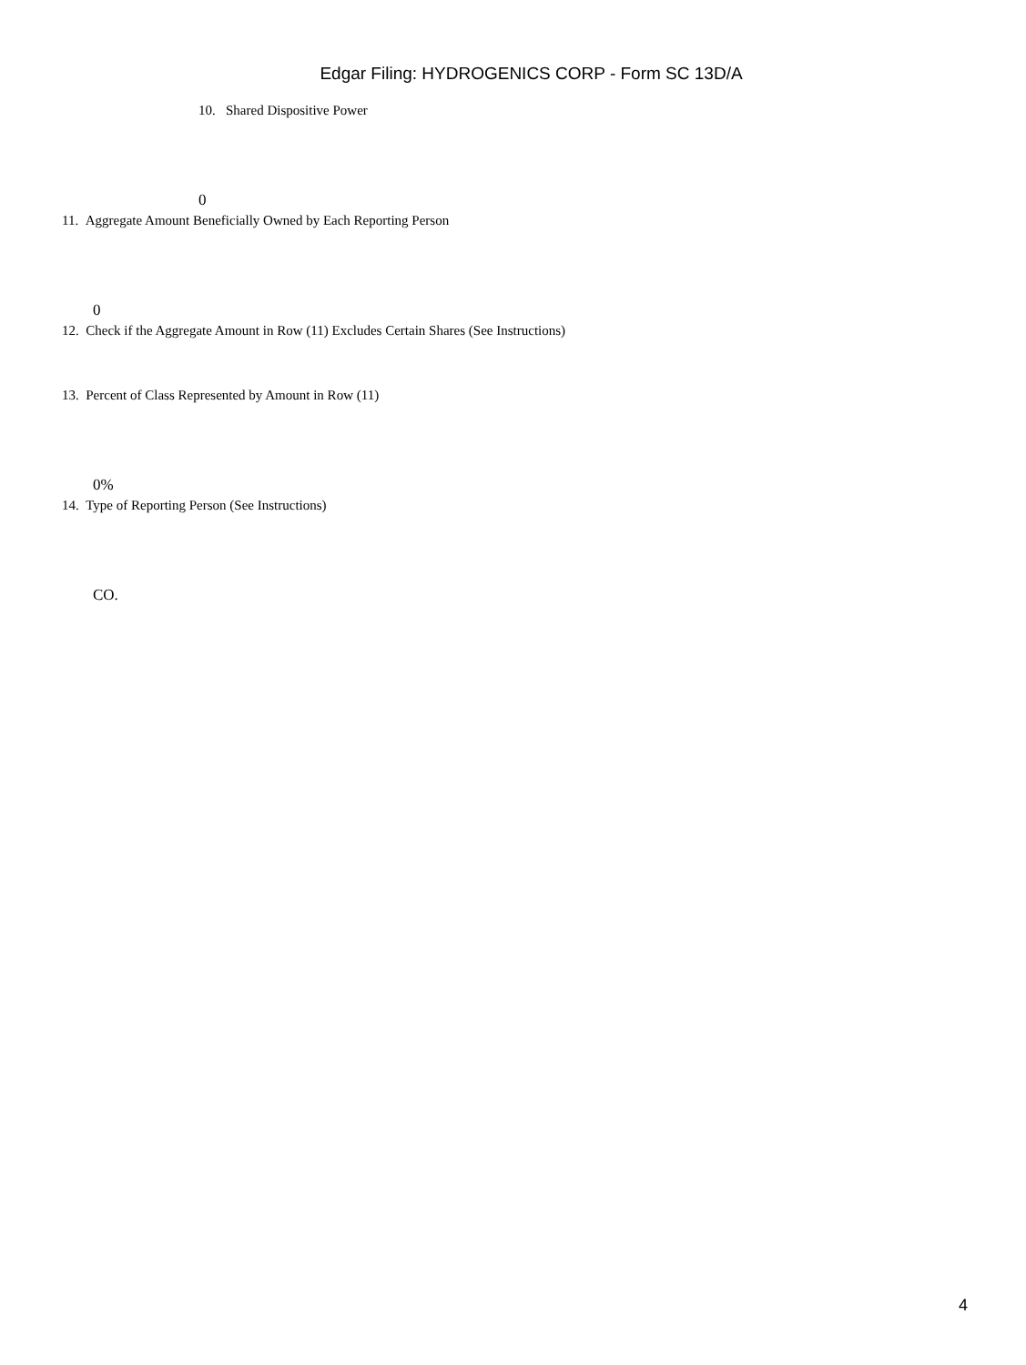Edgar Filing: HYDROGENICS CORP - Form SC 13D/A
10. Shared Dispositive Power
0
11. Aggregate Amount Beneficially Owned by Each Reporting Person
0
12. Check if the Aggregate Amount in Row (11) Excludes Certain Shares (See Instructions)
13. Percent of Class Represented by Amount in Row (11)
0%
14. Type of Reporting Person (See Instructions)
CO.
4